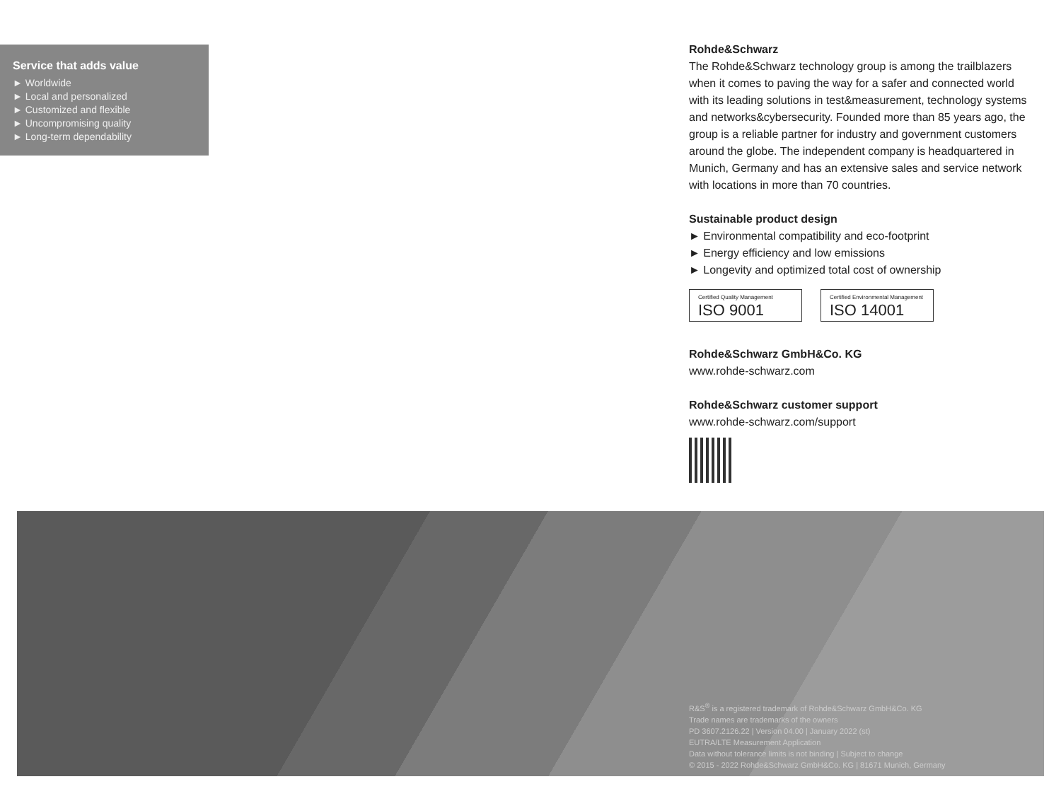Service that adds value
► Worldwide
► Local and personalized
► Customized and flexible
► Uncompromising quality
► Long-term dependability
Rohde&Schwarz
The Rohde&Schwarz technology group is among the trail­blazers when it comes to paving the way for a safer and connected world with its leading solutions in test&measure­ment, technology systems and networks&cybersecurity. Founded more than 85 years ago, the group is a reliable partner for industry and government customers around the globe. The independent company is headquartered in Munich, Germany and has an extensive sales and service network with locations in more than 70 countries.
Sustainable product design
► Environmental compatibility and eco-footprint
► Energy efficiency and low emissions
► Longevity and optimized total cost of ownership
Certified Quality Management ISO 9001
Certified Environmental Management ISO 14001
Rohde&Schwarz GmbH&Co. KG
www.rohde-schwarz.com
Rohde&Schwarz customer support
www.rohde-schwarz.com/support
R&S<sup>®</sup> is a registered trademark of Rohde&Schwarz GmbH&Co. KG
Trade names are trademarks of the owners
PD 3607.2126.22 | Version 04.00 | January 2022 (st)
EUTRA/LTE Measurement Application
Data without tolerance limits is not binding | Subject to change
© 2015 - 2022 Rohde&Schwarz GmbH&Co. KG | 81671 Munich, Germany